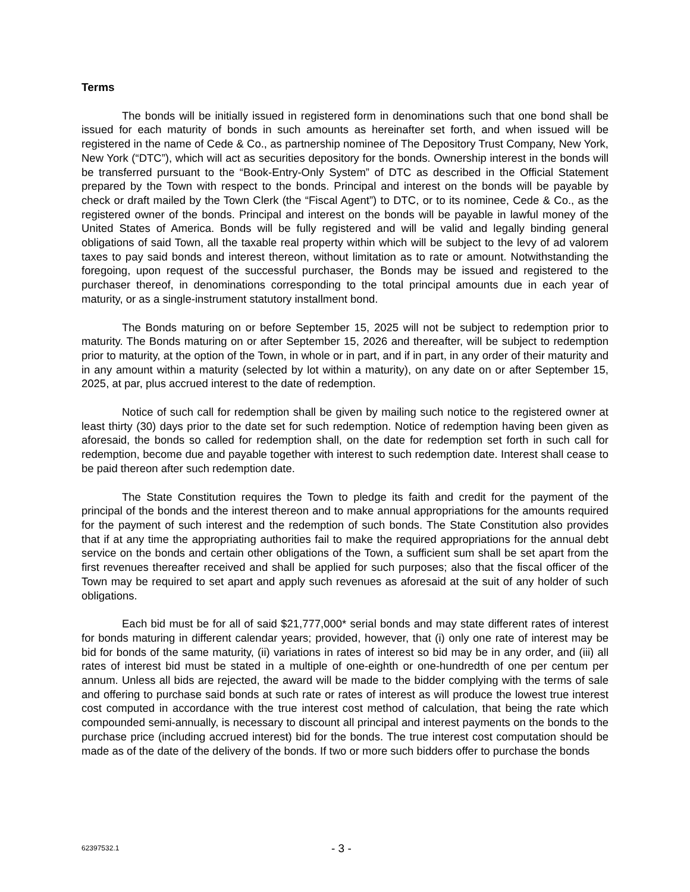Terms
The bonds will be initially issued in registered form in denominations such that one bond shall be issued for each maturity of bonds in such amounts as hereinafter set forth, and when issued will be registered in the name of Cede & Co., as partnership nominee of The Depository Trust Company, New York, New York (“DTC”), which will act as securities depository for the bonds. Ownership interest in the bonds will be transferred pursuant to the “Book-Entry-Only System” of DTC as described in the Official Statement prepared by the Town with respect to the bonds. Principal and interest on the bonds will be payable by check or draft mailed by the Town Clerk (the “Fiscal Agent”) to DTC, or to its nominee, Cede & Co., as the registered owner of the bonds. Principal and interest on the bonds will be payable in lawful money of the United States of America. Bonds will be fully registered and will be valid and legally binding general obligations of said Town, all the taxable real property within which will be subject to the levy of ad valorem taxes to pay said bonds and interest thereon, without limitation as to rate or amount. Notwithstanding the foregoing, upon request of the successful purchaser, the Bonds may be issued and registered to the purchaser thereof, in denominations corresponding to the total principal amounts due in each year of maturity, or as a single-instrument statutory installment bond.
The Bonds maturing on or before September 15, 2025 will not be subject to redemption prior to maturity. The Bonds maturing on or after September 15, 2026 and thereafter, will be subject to redemption prior to maturity, at the option of the Town, in whole or in part, and if in part, in any order of their maturity and in any amount within a maturity (selected by lot within a maturity), on any date on or after September 15, 2025, at par, plus accrued interest to the date of redemption.
Notice of such call for redemption shall be given by mailing such notice to the registered owner at least thirty (30) days prior to the date set for such redemption. Notice of redemption having been given as aforesaid, the bonds so called for redemption shall, on the date for redemption set forth in such call for redemption, become due and payable together with interest to such redemption date. Interest shall cease to be paid thereon after such redemption date.
The State Constitution requires the Town to pledge its faith and credit for the payment of the principal of the bonds and the interest thereon and to make annual appropriations for the amounts required for the payment of such interest and the redemption of such bonds. The State Constitution also provides that if at any time the appropriating authorities fail to make the required appropriations for the annual debt service on the bonds and certain other obligations of the Town, a sufficient sum shall be set apart from the first revenues thereafter received and shall be applied for such purposes; also that the fiscal officer of the Town may be required to set apart and apply such revenues as aforesaid at the suit of any holder of such obligations.
Each bid must be for all of said $21,777,000* serial bonds and may state different rates of interest for bonds maturing in different calendar years; provided, however, that (i) only one rate of interest may be bid for bonds of the same maturity, (ii) variations in rates of interest so bid may be in any order, and (iii) all rates of interest bid must be stated in a multiple of one-eighth or one-hundredth of one per centum per annum. Unless all bids are rejected, the award will be made to the bidder complying with the terms of sale and offering to purchase said bonds at such rate or rates of interest as will produce the lowest true interest cost computed in accordance with the true interest cost method of calculation, that being the rate which compounded semi-annually, is necessary to discount all principal and interest payments on the bonds to the purchase price (including accrued interest) bid for the bonds. The true interest cost computation should be made as of the date of the delivery of the bonds. If two or more such bidders offer to purchase the bonds
62397532.1 - 3 -